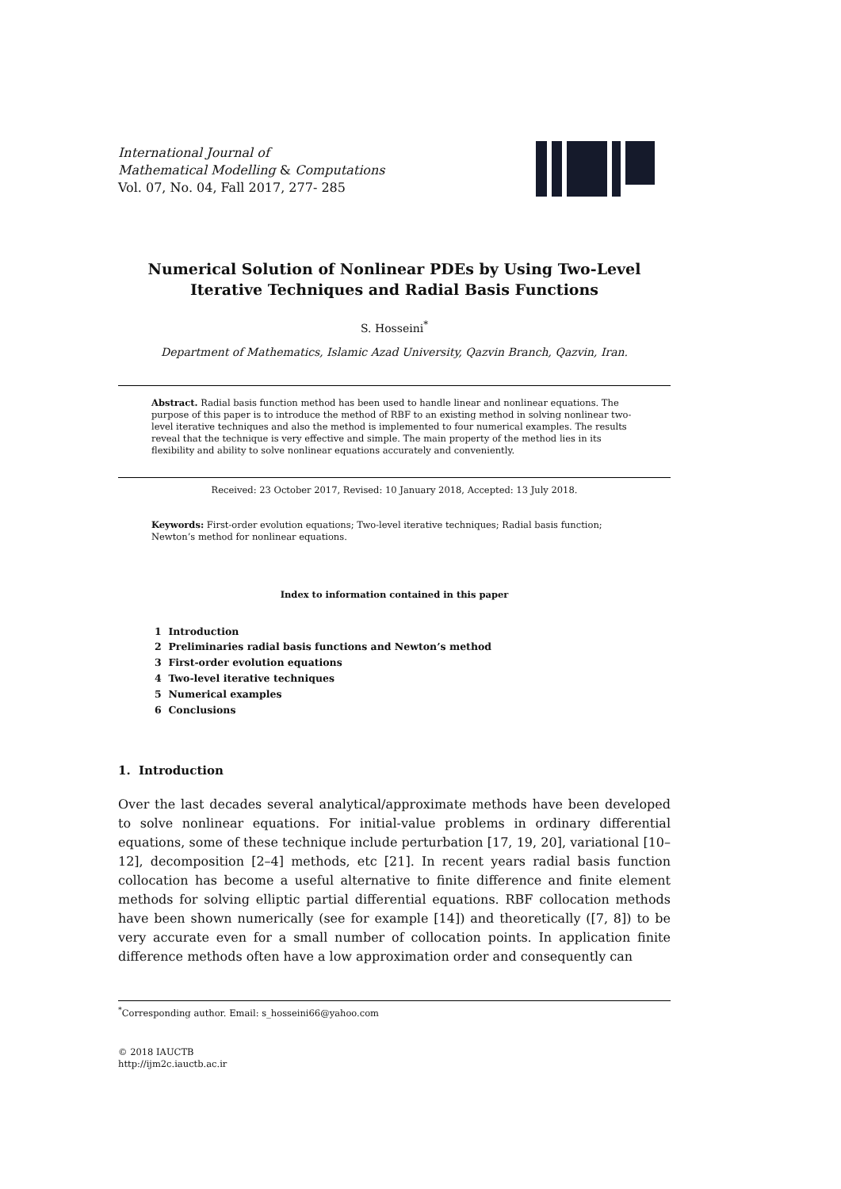International Journal of
Mathematical Modelling & Computations
Vol. 07, No. 04, Fall 2017, 277- 285
Numerical Solution of Nonlinear PDEs by Using Two-Level
Iterative Techniques and Radial Basis Functions
S. Hosseini<sup>*</sup>
Department of Mathematics, Islamic Azad University, Qazvin Branch, Qazvin, Iran.
Abstract. Radial basis function method has been used to handle linear and nonlinear equations. The purpose of this paper is to introduce the method of RBF to an existing method in solving nonlinear two-level iterative techniques and also the method is implemented to four numerical examples. The results reveal that the technique is very effective and simple. The main property of the method lies in its flexibility and ability to solve nonlinear equations accurately and conveniently.
Received: 23 October 2017, Revised: 10 January 2018, Accepted: 13 July 2018.
Keywords: First-order evolution equations; Two-level iterative techniques; Radial basis function; Newton’s method for nonlinear equations.
Index to information contained in this paper
1 Introduction
2 Preliminaries radial basis functions and Newton’s method
3 First-order evolution equations
4 Two-level iterative techniques
5 Numerical examples
6 Conclusions
1. Introduction
Over the last decades several analytical/approximate methods have been developed to solve nonlinear equations. For initial-value problems in ordinary differential equations, some of these technique include perturbation [17, 19, 20], variational [10–12], decomposition [2–4] methods, etc [21]. In recent years radial basis function collocation has become a useful alternative to finite difference and finite element methods for solving elliptic partial differential equations. RBF collocation methods have been shown numerically (see for example [14]) and theoretically ([7, 8]) to be very accurate even for a small number of collocation points. In application finite difference methods often have a low approximation order and consequently can
<sup>*</sup> Corresponding author. Email: s_hosseini66@yahoo.com
© 2018 IAUCTB
http://ijm2c.iauctb.ac.ir